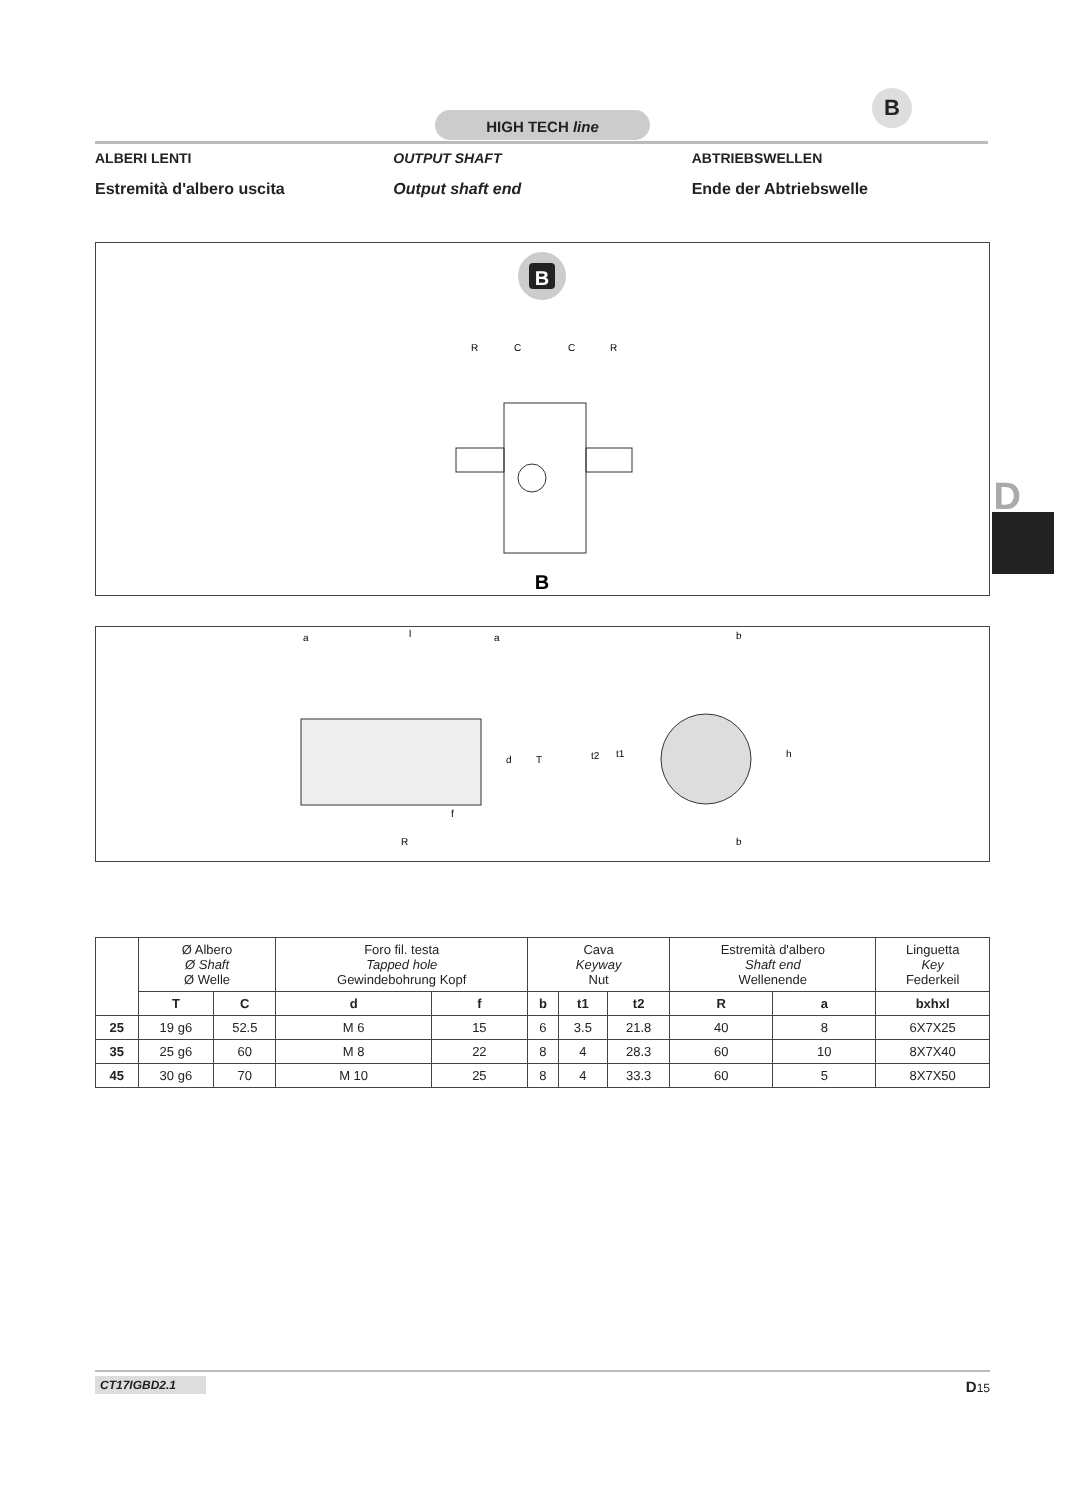HIGH TECH line
B
ALBERI LENTI OUTPUT SHAFT ABTRIEBSWELLEN
Estremità d'albero uscita Output shaft end Ende der Abtriebswelle
B
R
C
C
R
B
D
a
l
a
d
T
f
R
b
t2
t1
h
b
| | Ø Albero Ø Shaft Ø Welle | | Foro fil. testa Tapped hole Gewindebohrung Kopf | | Cava Keyway Nut | | | Estremità d'albero Shaft end Wellenende | | Linguetta Key Federkeil |
| | T | C | d | f | b | t1 | t2 | R | a | bxhxl |
| 25 | 19 g6 | 52.5 | M 6 | 15 | 6 | 3.5 | 21.8 | 40 | 8 | 6X7X25 |
| 35 | 25 g6 | 60 | M 8 | 22 | 8 | 4 | 28.3 | 60 | 10 | 8X7X40 |
| 45 | 30 g6 | 70 | M 10 | 25 | 8 | 4 | 33.3 | 60 | 5 | 8X7X50 |
CT17IGBD2.1 D15